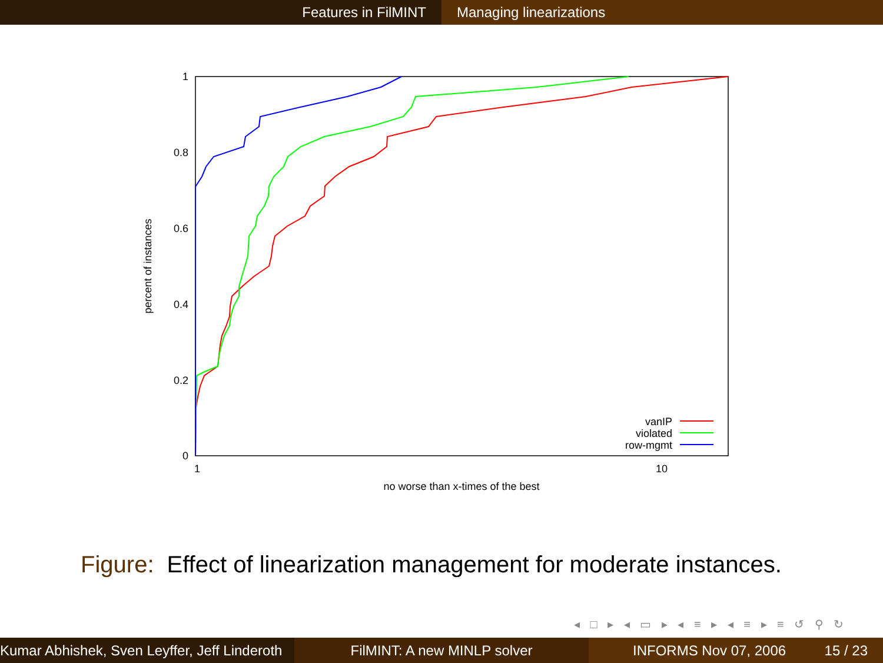Features in FilMINT Managing linearizations
1
0.8
0.6
0.4
0.2
0
1
10
no worse than x-times of the best
percent of instances
vanIP
violated
row-mgmt
Figure: Effect of linearization management for moderate instances.
◂ □ ▸ ◂ ▭ ▸ ◂ ≡ ▸ ◂ ≡ ▸ ≡ ↺ ⚲ ↻
Kumar Abhishek, Sven Leyffer, Jeff Linderoth
FilMINT: A new MINLP solver INFORMS Nov 07, 2006 15 / 23